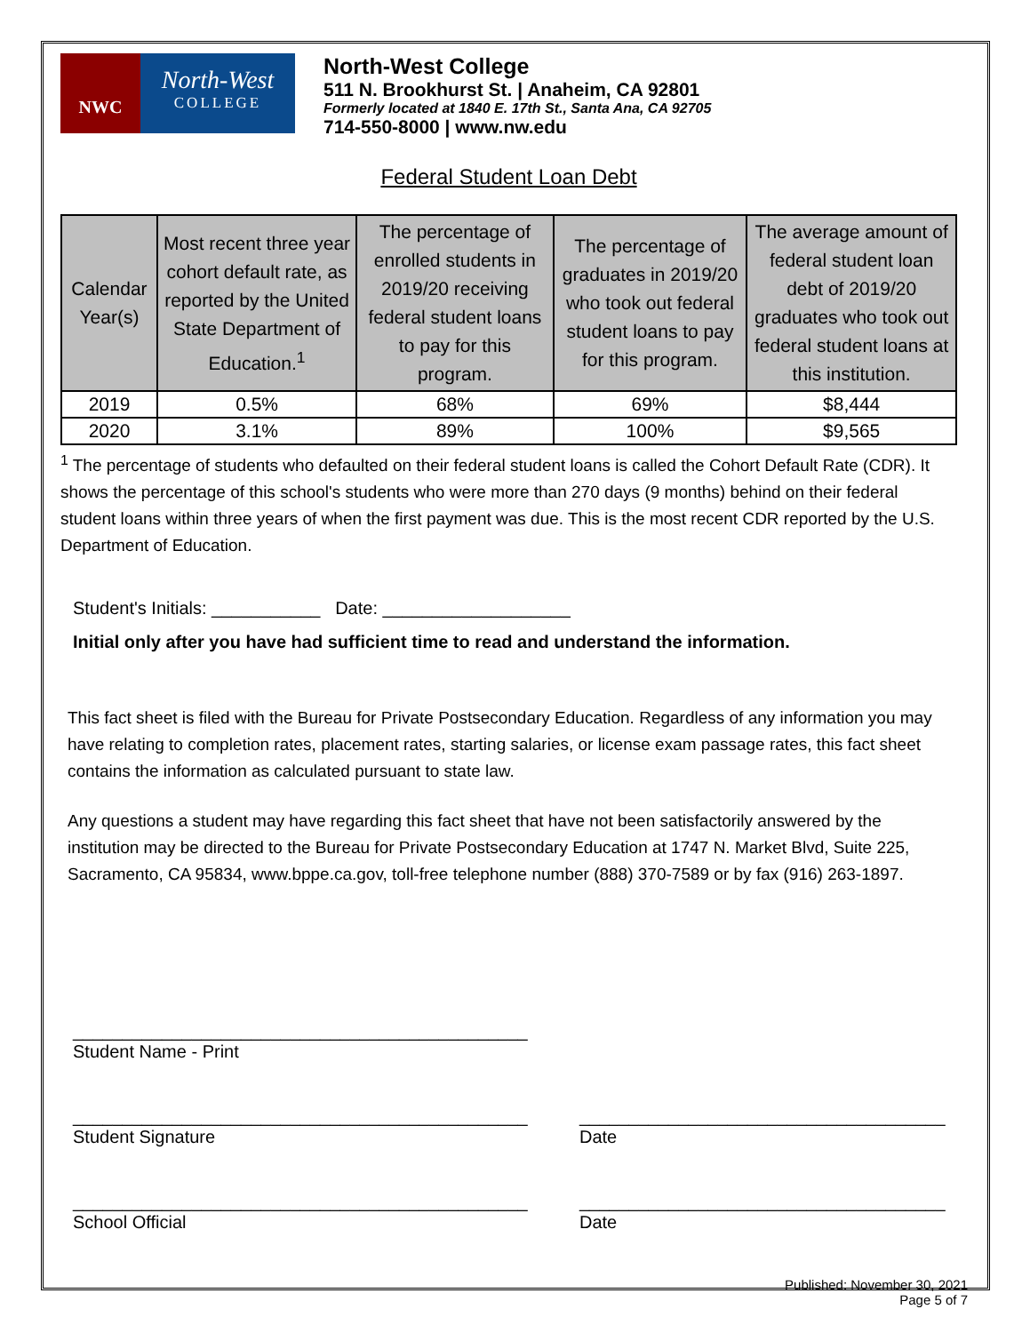NWC
North-West
COLLEGE
North-West College
511 N. Brookhurst St. | Anaheim, CA 92801
Formerly located at 1840 E. 17th St., Santa Ana, CA 92705
714-550-8000 | www.nw.edu
Federal Student Loan Debt
| Calendar Year(s) | Most recent three year cohort default rate, as reported by the United State Department of Education.<sup>1</sup> | The percentage of enrolled students in 2019/20 receiving federal student loans to pay for this program. | The percentage of graduates in 2019/20 who took out federal student loans to pay for this program. | The average amount of federal student loan debt of 2019/20 graduates who took out federal student loans at this institution. |
| --- | --- | --- | --- | --- |
| 2019 | 0.5% | 68% | 69% | $8,444 |
| 2020 | 3.1% | 89% | 100% | $9,565 |
<sup>1</sup> The percentage of students who defaulted on their federal student loans is called the Cohort Default Rate (CDR). It shows the percentage of this school's students who were more than 270 days (9 months) behind on their federal student loans within three years of when the first payment was due. This is the most recent CDR reported by the U.S. Department of Education.
Student's Initials: ___________ Date: ___________________
Initial only after you have had sufficient time to read and understand the information.
This fact sheet is filed with the Bureau for Private Postsecondary Education. Regardless of any information you may have relating to completion rates, placement rates, starting salaries, or license exam passage rates, this fact sheet contains the information as calculated pursuant to state law.
Any questions a student may have regarding this fact sheet that have not been satisfactorily answered by the institution may be directed to the Bureau for Private Postsecondary Education at 1747 N. Market Blvd, Suite 225, Sacramento, CA 95834, www.bppe.ca.gov, toll-free telephone number (888) 370-7589 or by fax (916) 263-1897.
______________________________________________
Student Name - Print
______________________________________________
Student Signature
_____________________________________
Date
______________________________________________
School Official
_____________________________________
Date
Published: November 30, 2021
Page 5 of 7